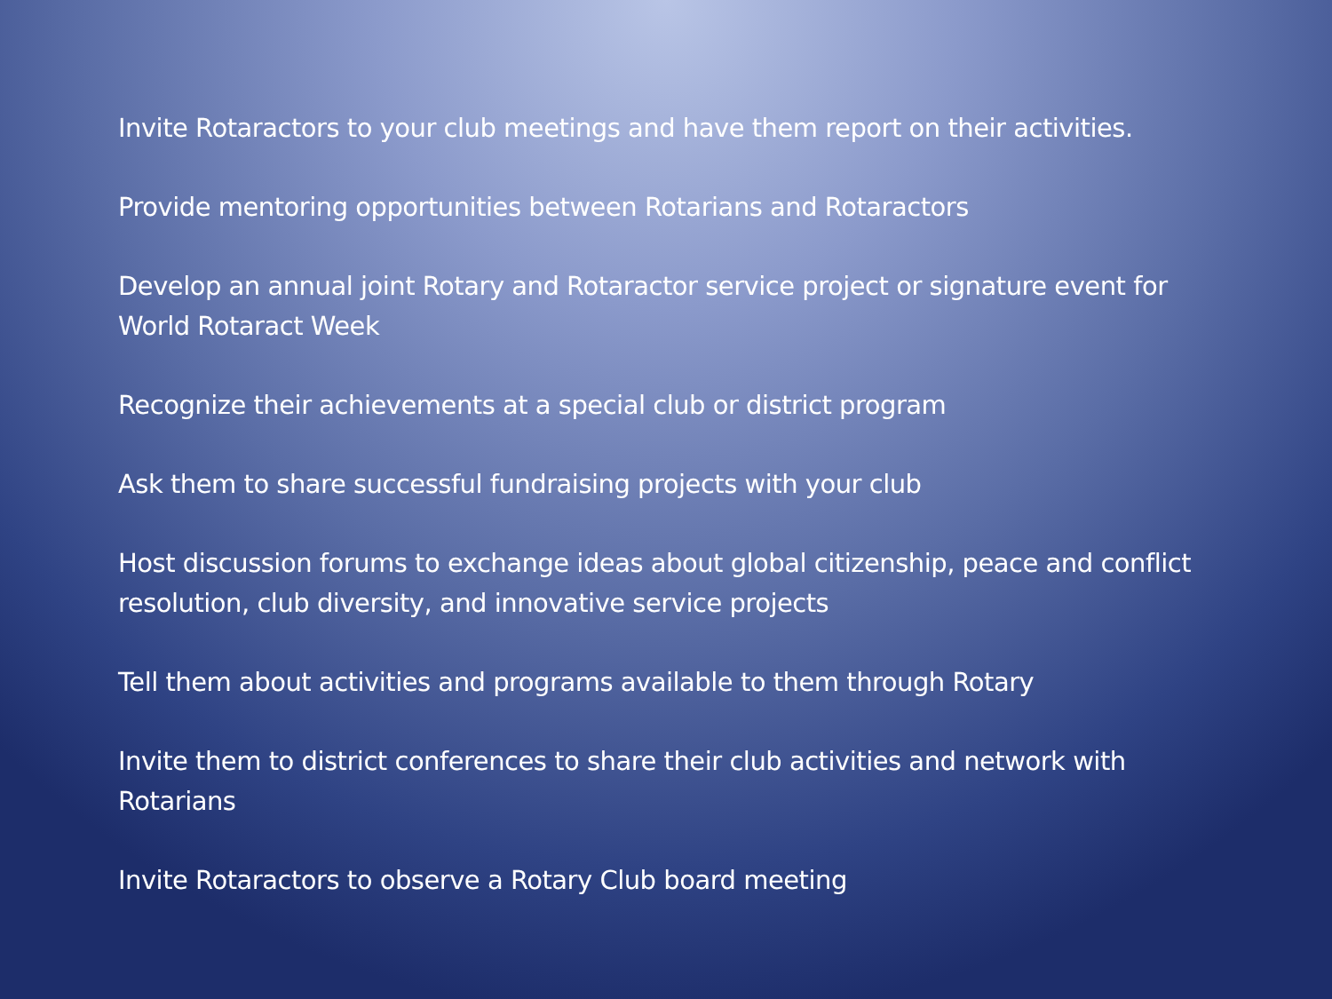Invite Rotaractors to your club meetings and have them report on their activities.
Provide mentoring opportunities between Rotarians and Rotaractors
Develop an annual joint Rotary and Rotaractor service project or signature event for World Rotaract Week
Recognize their achievements at a special club or district program
Ask them to share successful fundraising projects with your club
Host discussion forums to exchange ideas about global citizenship, peace and conflict resolution, club diversity, and innovative service projects
Tell them about activities and programs available to them through Rotary
Invite them to district conferences to share their club activities and network with Rotarians
Invite Rotaractors to observe a Rotary Club board meeting